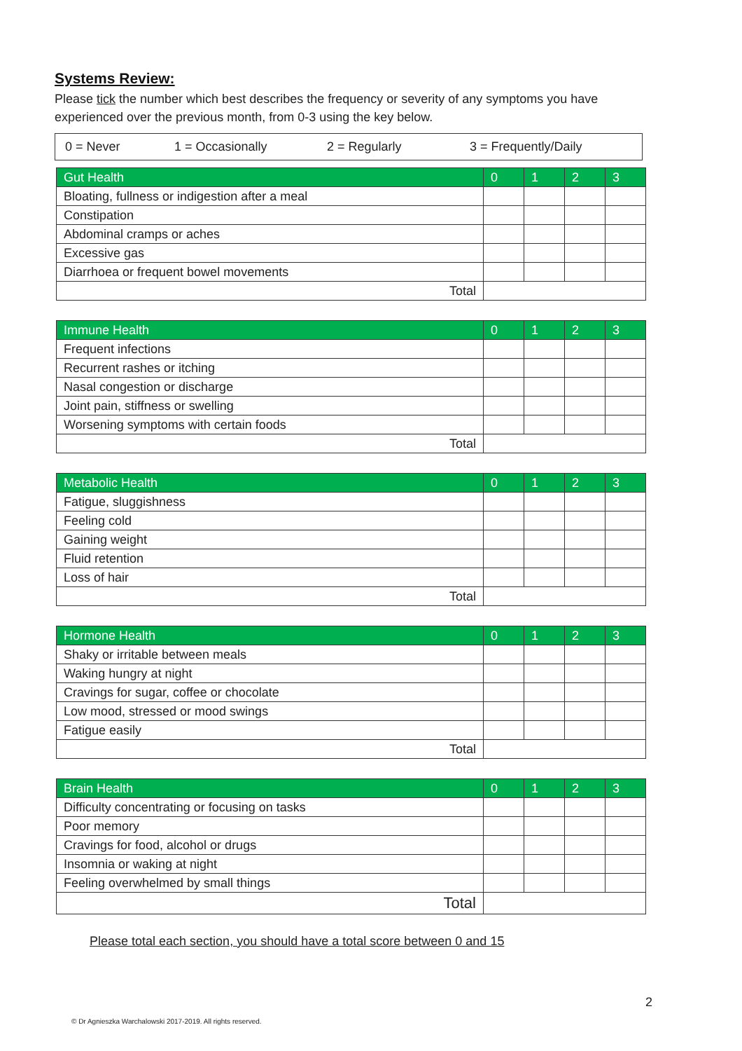Systems Review:
Please tick the number which best describes the frequency or severity of any symptoms you have experienced over the previous month, from 0-3 using the key below.
0 = Never 1 = Occasionally 2 = Regularly 3 = Frequently/Daily
| Gut Health | 0 | 1 | 2 | 3 |
| --- | --- | --- | --- | --- |
| Bloating, fullness or indigestion after a meal | | | | |
| Constipation | | | | |
| Abdominal cramps or aches | | | | |
| Excessive gas | | | | |
| Diarrhoea or frequent bowel movements | | | | |
| Total | | | | |
| Immune Health | 0 | 1 | 2 | 3 |
| --- | --- | --- | --- | --- |
| Frequent infections | | | | |
| Recurrent rashes or itching | | | | |
| Nasal congestion or discharge | | | | |
| Joint pain, stiffness or swelling | | | | |
| Worsening symptoms with certain foods | | | | |
| Total | | | | |
| Metabolic Health | 0 | 1 | 2 | 3 |
| --- | --- | --- | --- | --- |
| Fatigue, sluggishness | | | | |
| Feeling cold | | | | |
| Gaining weight | | | | |
| Fluid retention | | | | |
| Loss of hair | | | | |
| Total | | | | |
| Hormone Health | 0 | 1 | 2 | 3 |
| --- | --- | --- | --- | --- |
| Shaky or irritable between meals | | | | |
| Waking hungry at night | | | | |
| Cravings for sugar, coffee or chocolate | | | | |
| Low mood, stressed or mood swings | | | | |
| Fatigue easily | | | | |
| Total | | | | |
| Brain Health | 0 | 1 | 2 | 3 |
| --- | --- | --- | --- | --- |
| Difficulty concentrating or focusing on tasks | | | | |
| Poor memory | | | | |
| Cravings for food, alcohol or drugs | | | | |
| Insomnia or waking at night | | | | |
| Feeling overwhelmed by small things | | | | |
| Total | | | | |
Please total each section, you should have a total score between 0 and 15
2
© Dr Agnieszka Warchalowski 2017-2019. All rights reserved.